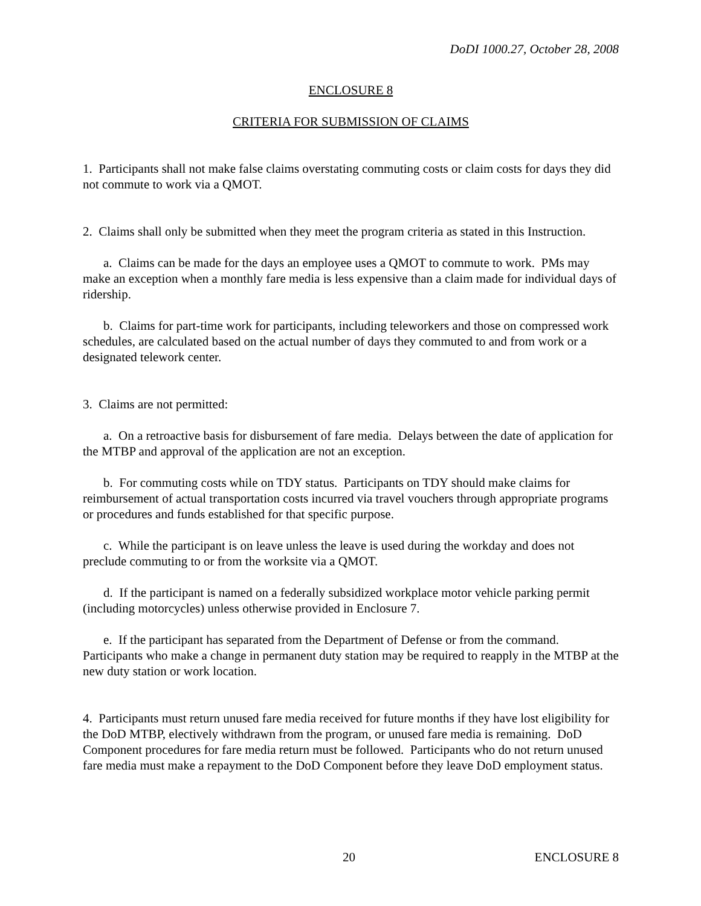DoDI 1000.27, October 28, 2008
ENCLOSURE 8
CRITERIA FOR SUBMISSION OF CLAIMS
1. Participants shall not make false claims overstating commuting costs or claim costs for days they did not commute to work via a QMOT.
2. Claims shall only be submitted when they meet the program criteria as stated in this Instruction.
a. Claims can be made for the days an employee uses a QMOT to commute to work. PMs may make an exception when a monthly fare media is less expensive than a claim made for individual days of ridership.
b. Claims for part-time work for participants, including teleworkers and those on compressed work schedules, are calculated based on the actual number of days they commuted to and from work or a designated telework center.
3. Claims are not permitted:
a. On a retroactive basis for disbursement of fare media. Delays between the date of application for the MTBP and approval of the application are not an exception.
b. For commuting costs while on TDY status. Participants on TDY should make claims for reimbursement of actual transportation costs incurred via travel vouchers through appropriate programs or procedures and funds established for that specific purpose.
c. While the participant is on leave unless the leave is used during the workday and does not preclude commuting to or from the worksite via a QMOT.
d. If the participant is named on a federally subsidized workplace motor vehicle parking permit (including motorcycles) unless otherwise provided in Enclosure 7.
e. If the participant has separated from the Department of Defense or from the command. Participants who make a change in permanent duty station may be required to reapply in the MTBP at the new duty station or work location.
4. Participants must return unused fare media received for future months if they have lost eligibility for the DoD MTBP, electively withdrawn from the program, or unused fare media is remaining. DoD Component procedures for fare media return must be followed. Participants who do not return unused fare media must make a repayment to the DoD Component before they leave DoD employment status.
20 ENCLOSURE 8